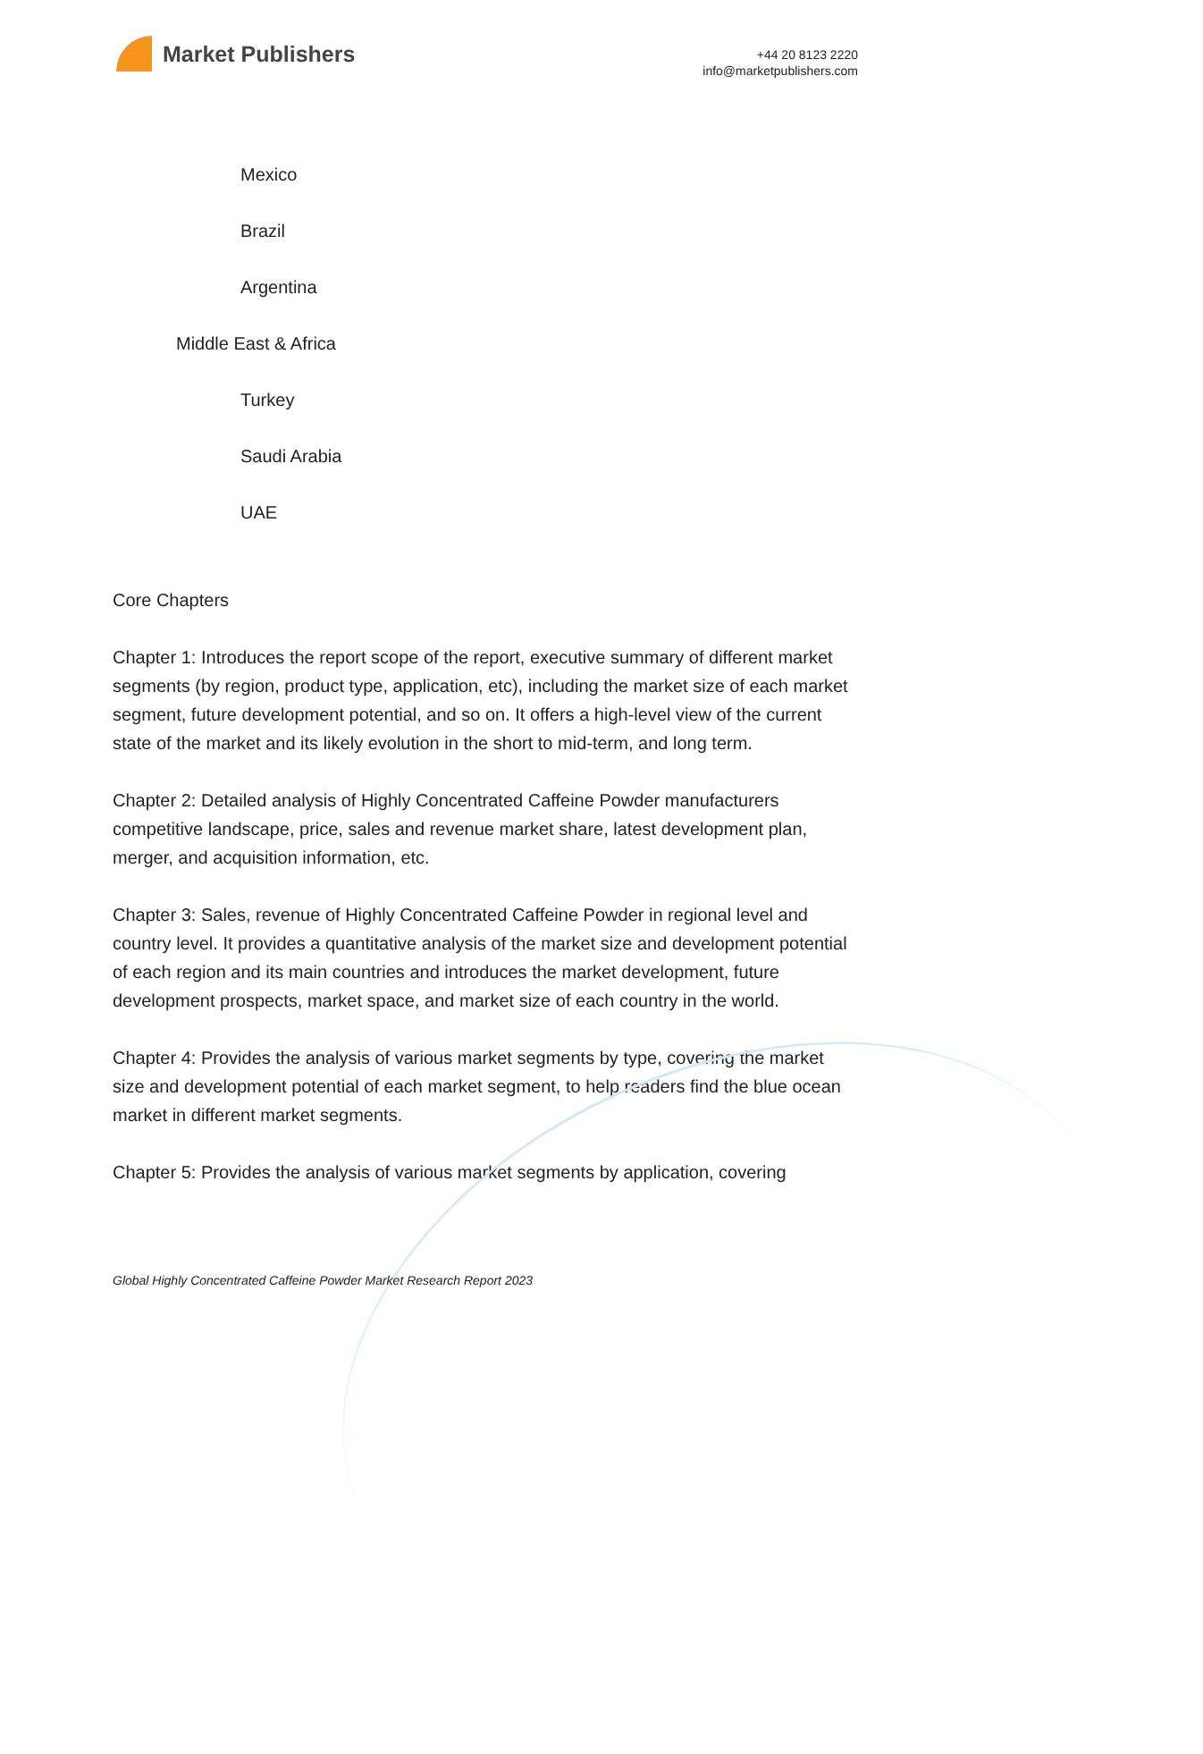Market Publishers
+44 20 8123 2220
info@marketpublishers.com
Mexico
Brazil
Argentina
Middle East & Africa
Turkey
Saudi Arabia
UAE
Core Chapters
Chapter 1: Introduces the report scope of the report, executive summary of different market segments (by region, product type, application, etc), including the market size of each market segment, future development potential, and so on. It offers a high-level view of the current state of the market and its likely evolution in the short to mid-term, and long term.
Chapter 2: Detailed analysis of Highly Concentrated Caffeine Powder manufacturers competitive landscape, price, sales and revenue market share, latest development plan, merger, and acquisition information, etc.
Chapter 3: Sales, revenue of Highly Concentrated Caffeine Powder in regional level and country level. It provides a quantitative analysis of the market size and development potential of each region and its main countries and introduces the market development, future development prospects, market space, and market size of each country in the world.
Chapter 4: Provides the analysis of various market segments by type, covering the market size and development potential of each market segment, to help readers find the blue ocean market in different market segments.
Chapter 5: Provides the analysis of various market segments by application, covering
Global Highly Concentrated Caffeine Powder Market Research Report 2023